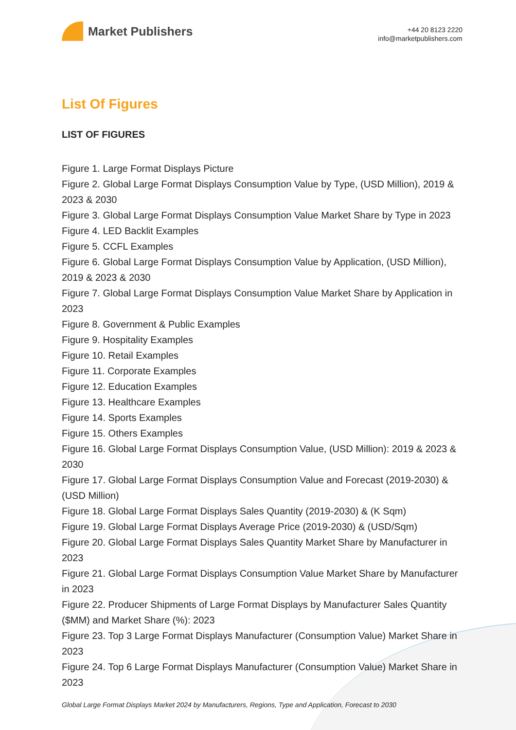Market Publishers
+44 20 8123 2220
info@marketpublishers.com
List Of Figures
LIST OF FIGURES
Figure 1. Large Format Displays Picture
Figure 2. Global Large Format Displays Consumption Value by Type, (USD Million), 2019 & 2023 & 2030
Figure 3. Global Large Format Displays Consumption Value Market Share by Type in 2023
Figure 4. LED Backlit Examples
Figure 5. CCFL Examples
Figure 6. Global Large Format Displays Consumption Value by Application, (USD Million), 2019 & 2023 & 2030
Figure 7. Global Large Format Displays Consumption Value Market Share by Application in 2023
Figure 8. Government & Public Examples
Figure 9. Hospitality Examples
Figure 10. Retail Examples
Figure 11. Corporate Examples
Figure 12. Education Examples
Figure 13. Healthcare Examples
Figure 14. Sports Examples
Figure 15. Others Examples
Figure 16. Global Large Format Displays Consumption Value, (USD Million): 2019 & 2023 & 2030
Figure 17. Global Large Format Displays Consumption Value and Forecast (2019-2030) & (USD Million)
Figure 18. Global Large Format Displays Sales Quantity (2019-2030) & (K Sqm)
Figure 19. Global Large Format Displays Average Price (2019-2030) & (USD/Sqm)
Figure 20. Global Large Format Displays Sales Quantity Market Share by Manufacturer in 2023
Figure 21. Global Large Format Displays Consumption Value Market Share by Manufacturer in 2023
Figure 22. Producer Shipments of Large Format Displays by Manufacturer Sales Quantity ($MM) and Market Share (%): 2023
Figure 23. Top 3 Large Format Displays Manufacturer (Consumption Value) Market Share in 2023
Figure 24. Top 6 Large Format Displays Manufacturer (Consumption Value) Market Share in 2023
Global Large Format Displays Market 2024 by Manufacturers, Regions, Type and Application, Forecast to 2030